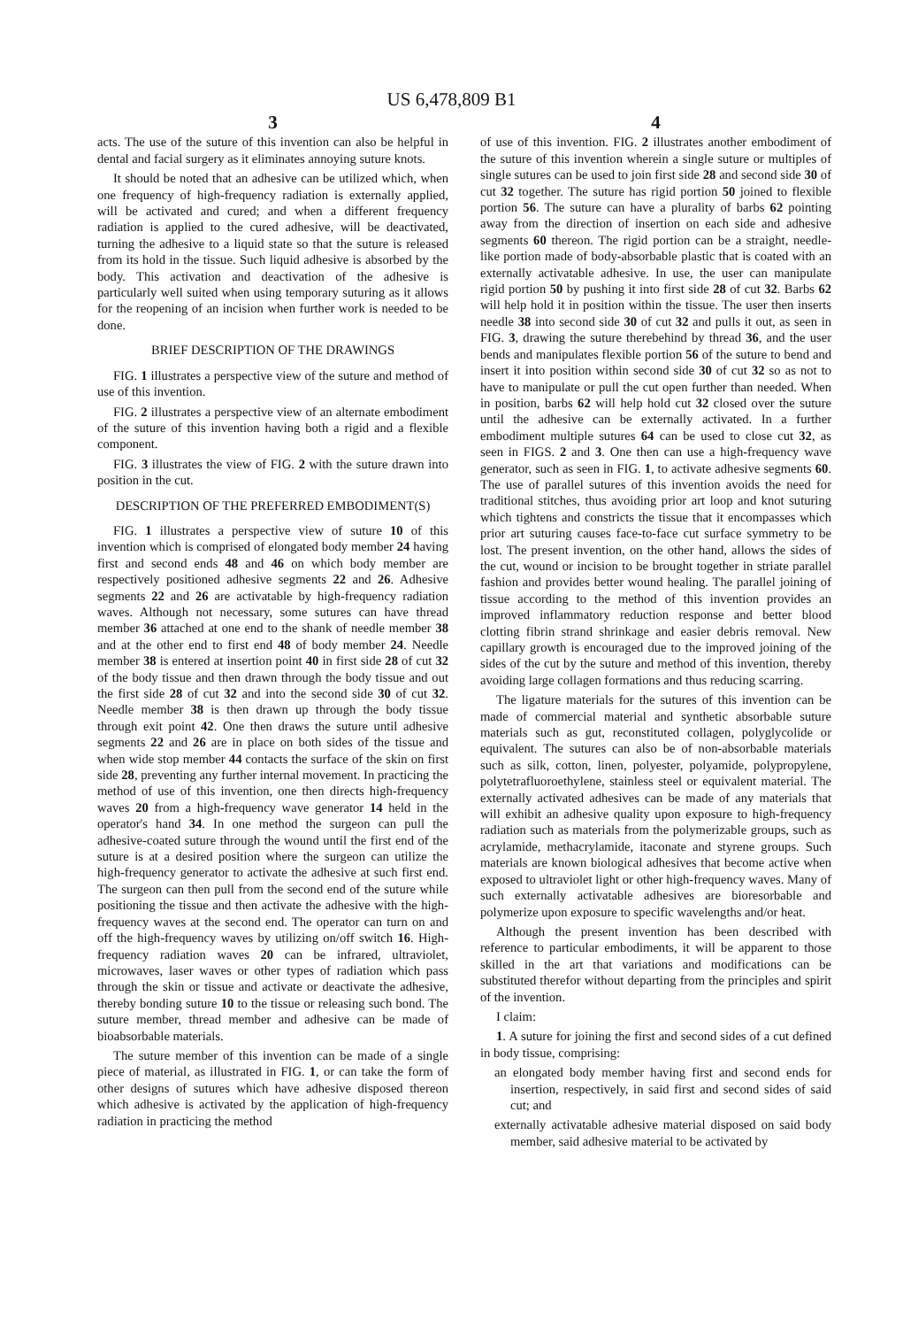US 6,478,809 B1
3
acts. The use of the suture of this invention can also be helpful in dental and facial surgery as it eliminates annoying suture knots.
It should be noted that an adhesive can be utilized which, when one frequency of high-frequency radiation is externally applied, will be activated and cured; and when a different frequency radiation is applied to the cured adhesive, will be deactivated, turning the adhesive to a liquid state so that the suture is released from its hold in the tissue. Such liquid adhesive is absorbed by the body. This activation and deactivation of the adhesive is particularly well suited when using temporary suturing as it allows for the reopening of an incision when further work is needed to be done.
BRIEF DESCRIPTION OF THE DRAWINGS
FIG. 1 illustrates a perspective view of the suture and method of use of this invention.
FIG. 2 illustrates a perspective view of an alternate embodiment of the suture of this invention having both a rigid and a flexible component.
FIG. 3 illustrates the view of FIG. 2 with the suture drawn into position in the cut.
DESCRIPTION OF THE PREFERRED EMBODIMENT(S)
FIG. 1 illustrates a perspective view of suture 10 of this invention which is comprised of elongated body member 24 having first and second ends 48 and 46 on which body member are respectively positioned adhesive segments 22 and 26. Adhesive segments 22 and 26 are activatable by high-frequency radiation waves. Although not necessary, some sutures can have thread member 36 attached at one end to the shank of needle member 38 and at the other end to first end 48 of body member 24. Needle member 38 is entered at insertion point 40 in first side 28 of cut 32 of the body tissue and then drawn through the body tissue and out the first side 28 of cut 32 and into the second side 30 of cut 32. Needle member 38 is then drawn up through the body tissue through exit point 42. One then draws the suture until adhesive segments 22 and 26 are in place on both sides of the tissue and when wide stop member 44 contacts the surface of the skin on first side 28, preventing any further internal movement. In practicing the method of use of this invention, one then directs high-frequency waves 20 from a high-frequency wave generator 14 held in the operator's hand 34. In one method the surgeon can pull the adhesive-coated suture through the wound until the first end of the suture is at a desired position where the surgeon can utilize the high-frequency generator to activate the adhesive at such first end. The surgeon can then pull from the second end of the suture while positioning the tissue and then activate the adhesive with the high-frequency waves at the second end. The operator can turn on and off the high-frequency waves by utilizing on/off switch 16. High-frequency radiation waves 20 can be infrared, ultraviolet, microwaves, laser waves or other types of radiation which pass through the skin or tissue and activate or deactivate the adhesive, thereby bonding suture 10 to the tissue or releasing such bond. The suture member, thread member and adhesive can be made of bioabsorbable materials.
The suture member of this invention can be made of a single piece of material, as illustrated in FIG. 1, or can take the form of other designs of sutures which have adhesive disposed thereon which adhesive is activated by the application of high-frequency radiation in practicing the method
4
of use of this invention. FIG. 2 illustrates another embodiment of the suture of this invention wherein a single suture or multiples of single sutures can be used to join first side 28 and second side 30 of cut 32 together. The suture has rigid portion 50 joined to flexible portion 56. The suture can have a plurality of barbs 62 pointing away from the direction of insertion on each side and adhesive segments 60 thereon. The rigid portion can be a straight, needle-like portion made of body-absorbable plastic that is coated with an externally activatable adhesive. In use, the user can manipulate rigid portion 50 by pushing it into first side 28 of cut 32. Barbs 62 will help hold it in position within the tissue. The user then inserts needle 38 into second side 30 of cut 32 and pulls it out, as seen in FIG. 3, drawing the suture therebehind by thread 36, and the user bends and manipulates flexible portion 56 of the suture to bend and insert it into position within second side 30 of cut 32 so as not to have to manipulate or pull the cut open further than needed. When in position, barbs 62 will help hold cut 32 closed over the suture until the adhesive can be externally activated. In a further embodiment multiple sutures 64 can be used to close cut 32, as seen in FIGS. 2 and 3. One then can use a high-frequency wave generator, such as seen in FIG. 1, to activate adhesive segments 60. The use of parallel sutures of this invention avoids the need for traditional stitches, thus avoiding prior art loop and knot suturing which tightens and constricts the tissue that it encompasses which prior art suturing causes face-to-face cut surface symmetry to be lost. The present invention, on the other hand, allows the sides of the cut, wound or incision to be brought together in striate parallel fashion and provides better wound healing. The parallel joining of tissue according to the method of this invention provides an improved inflammatory reduction response and better blood clotting fibrin strand shrinkage and easier debris removal. New capillary growth is encouraged due to the improved joining of the sides of the cut by the suture and method of this invention, thereby avoiding large collagen formations and thus reducing scarring.
The ligature materials for the sutures of this invention can be made of commercial material and synthetic absorbable suture materials such as gut, reconstituted collagen, polyglycolide or equivalent. The sutures can also be of non-absorbable materials such as silk, cotton, linen, polyester, polyamide, polypropylene, polytetrafluoroethylene, stainless steel or equivalent material. The externally activated adhesives can be made of any materials that will exhibit an adhesive quality upon exposure to high-frequency radiation such as materials from the polymerizable groups, such as acrylamide, methacrylamide, itaconate and styrene groups. Such materials are known biological adhesives that become active when exposed to ultraviolet light or other high-frequency waves. Many of such externally activatable adhesives are bioresorbable and polymerize upon exposure to specific wavelengths and/or heat.
Although the present invention has been described with reference to particular embodiments, it will be apparent to those skilled in the art that variations and modifications can be substituted therefor without departing from the principles and spirit of the invention.
I claim:
1. A suture for joining the first and second sides of a cut defined in body tissue, comprising:
an elongated body member having first and second ends for insertion, respectively, in said first and second sides of said cut; and
externally activatable adhesive material disposed on said body member, said adhesive material to be activated by